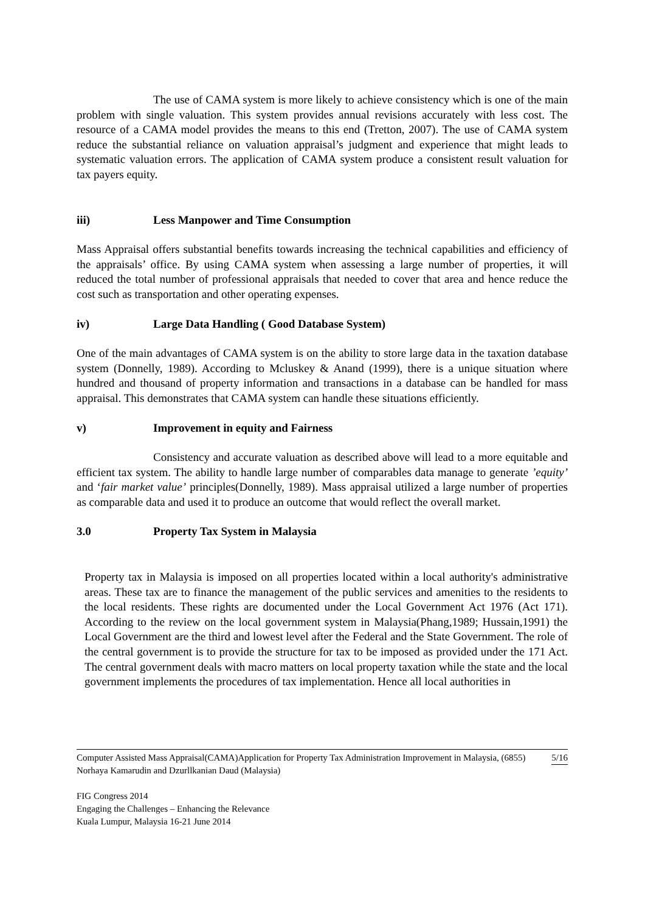The use of CAMA system is more likely to achieve consistency which is one of the main problem with single valuation. This system provides annual revisions accurately with less cost. The resource of a CAMA model provides the means to this end (Tretton, 2007). The use of CAMA system reduce the substantial reliance on valuation appraisal’s judgment and experience that might leads to systematic valuation errors. The application of CAMA system produce a consistent result valuation for tax payers equity.
iii) Less Manpower and Time Consumption
Mass Appraisal offers substantial benefits towards increasing the technical capabilities and efficiency of the appraisals’ office. By using CAMA system when assessing a large number of properties, it will reduced the total number of professional appraisals that needed to cover that area and hence reduce the cost such as transportation and other operating expenses.
iv) Large Data Handling ( Good Database System)
One of the main advantages of CAMA system is on the ability to store large data in the taxation database system (Donnelly, 1989). According to Mcluskey & Anand (1999), there is a unique situation where hundred and thousand of property information and transactions in a database can be handled for mass appraisal. This demonstrates that CAMA system can handle these situations efficiently.
v) Improvement in equity and Fairness
Consistency and accurate valuation as described above will lead to a more equitable and efficient tax system. The ability to handle large number of comparables data manage to generate ’equity’ and ‘fair market value’ principles(Donnelly, 1989). Mass appraisal utilized a large number of properties as comparable data and used it to produce an outcome that would reflect the overall market.
3.0 Property Tax System in Malaysia
Property tax in Malaysia is imposed on all properties located within a local authority's administrative areas. These tax are to finance the management of the public services and amenities to the residents to the local residents. These rights are documented under the Local Government Act 1976 (Act 171). According to the review on the local government system in Malaysia(Phang,1989; Hussain,1991) the Local Government are the third and lowest level after the Federal and the State Government. The role of the central government is to provide the structure for tax to be imposed as provided under the 171 Act. The central government deals with macro matters on local property taxation while the state and the local government implements the procedures of tax implementation. Hence all local authorities in
5/16 Computer Assisted Mass Appraisal(CAMA)Application for Property Tax Administration Improvement in Malaysia, (6855)
Norhaya Kamarudin and Dzurllkanian Daud (Malaysia)
FIG Congress 2014
Engaging the Challenges – Enhancing the Relevance
Kuala Lumpur, Malaysia 16-21 June 2014